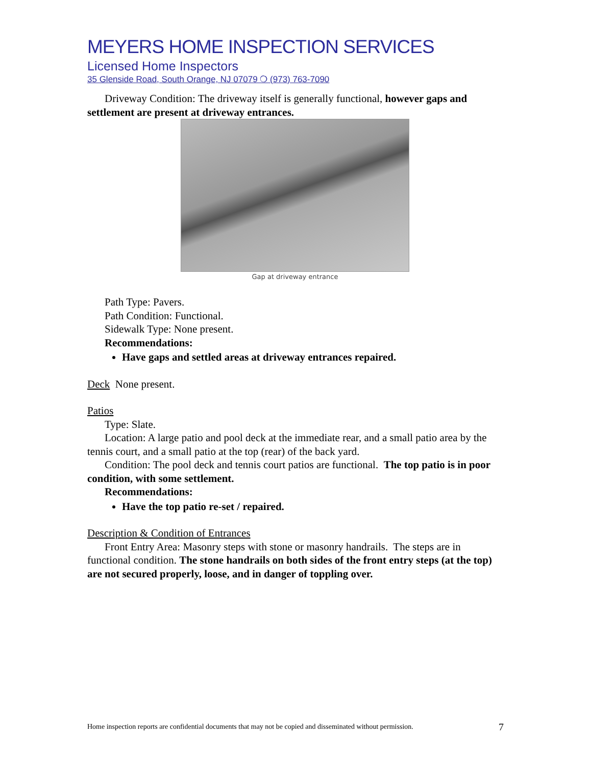MEYERS HOME INSPECTION SERVICES
Licensed Home Inspectors
35 Glenside Road, South Orange, NJ 07079 ❍ (973) 763-7090
Driveway Condition: The driveway itself is generally functional, however gaps and settlement are present at driveway entrances.
Gap at driveway entrance
Path Type: Pavers.
Path Condition: Functional.
Sidewalk Type: None present.
Recommendations:
Have gaps and settled areas at driveway entrances repaired.
Deck None present.
Patios
Type: Slate.
Location: A large patio and pool deck at the immediate rear, and a small patio area by the tennis court, and a small patio at the top (rear) of the back yard.
Condition: The pool deck and tennis court patios are functional. The top patio is in poor condition, with some settlement.
Recommendations:
Have the top patio re-set / repaired.
Description & Condition of Entrances
Front Entry Area: Masonry steps with stone or masonry handrails. The steps are in functional condition. The stone handrails on both sides of the front entry steps (at the top) are not secured properly, loose, and in danger of toppling over.
Home inspection reports are confidential documents that may not be copied and disseminated without permission. 7